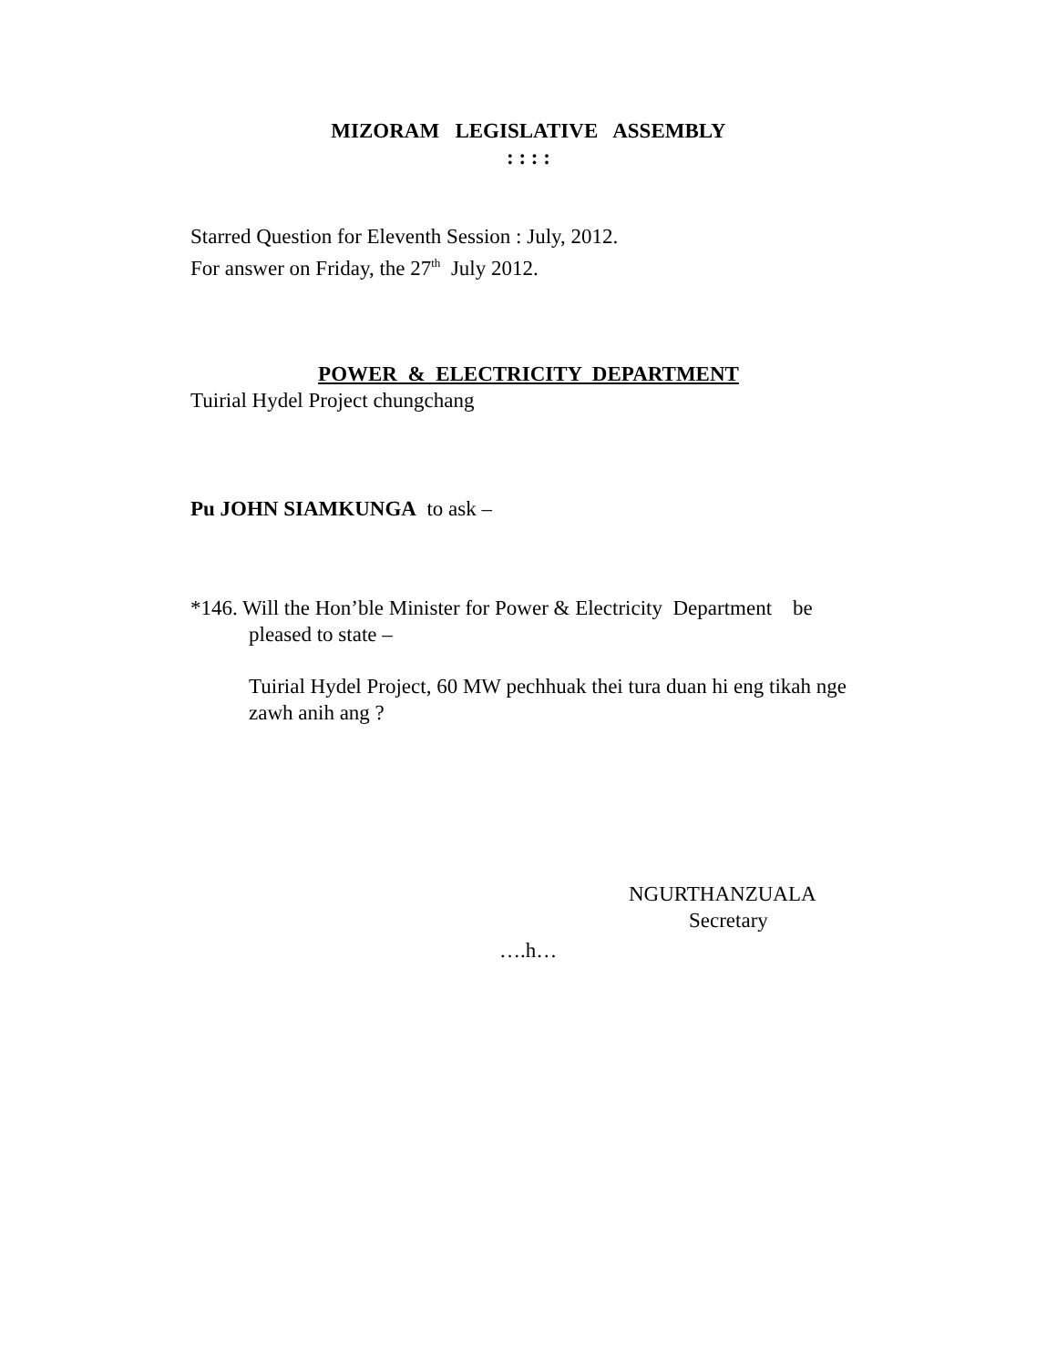MIZORAM LEGISLATIVE ASSEMBLY
: : : :
Starred Question for Eleventh Session : July, 2012.
For answer on Friday, the 27<sup>th</sup> July 2012.
POWER & ELECTRICITY DEPARTMENT
Tuirial Hydel Project chungchang
Pu JOHN SIAMKUNGA to ask –
*146. Will the Hon’ble Minister for Power & Electricity Department be
pleased to state –
Tuirial Hydel Project, 60 MW pechhuak thei tura duan hi eng tikah nge zawh anih ang ?
NGURTHANZUALA
Secretary
….h…